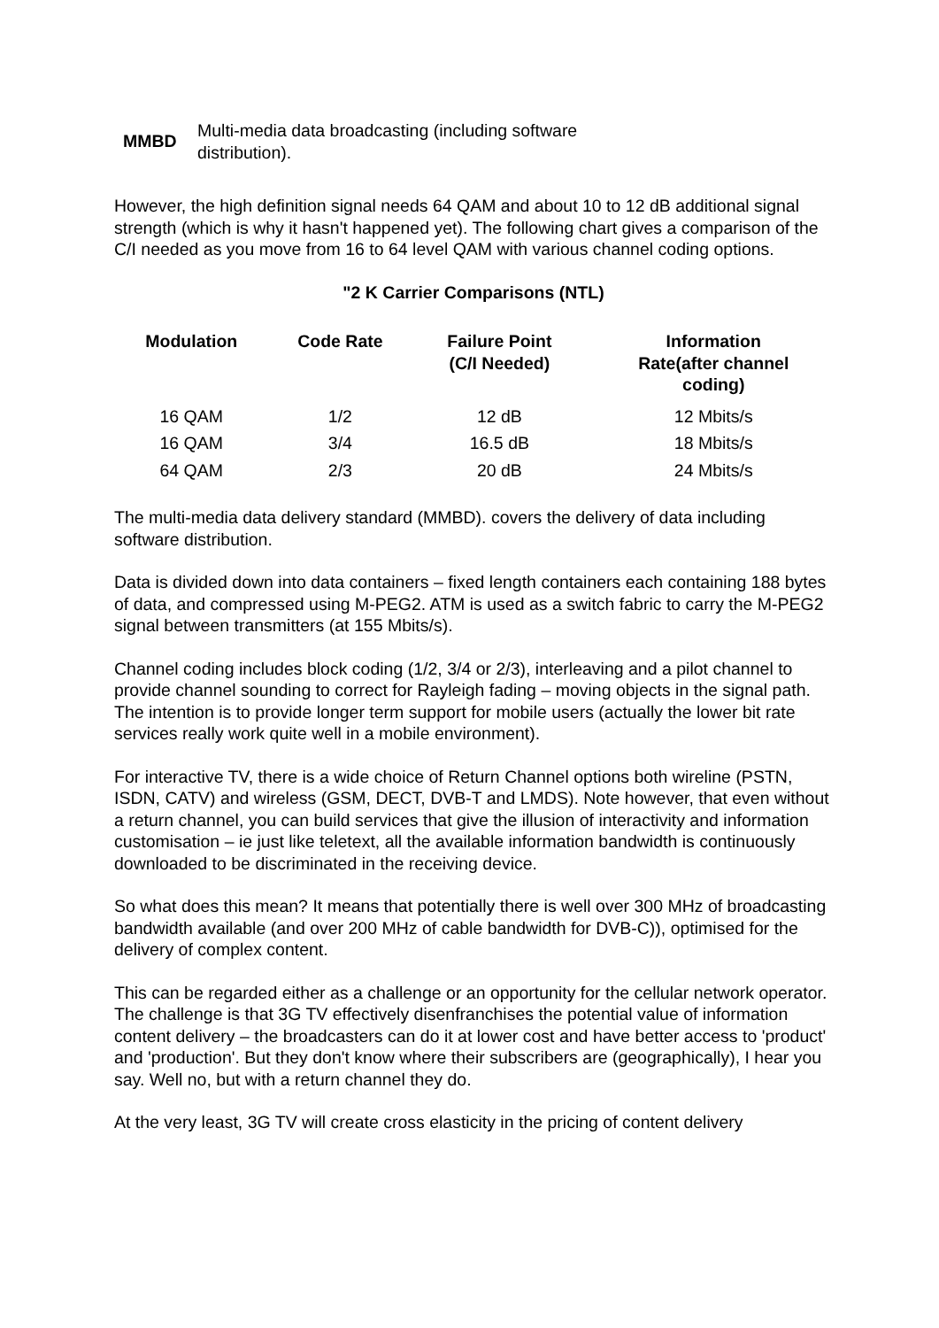MMBD Multi-media data broadcasting (including software distribution).
However, the high definition signal needs 64 QAM and about 10 to 12 dB additional signal strength (which is why it hasn't happened yet). The following chart gives a comparison of the C/I needed as you move from 16 to 64 level QAM with various channel coding options.
"2 K Carrier Comparisons (NTL)
| Modulation | Code Rate | Failure Point (C/I Needed) | Information Rate(after channel coding) |
| --- | --- | --- | --- |
| 16 QAM | 1/2 | 12 dB | 12 Mbits/s |
| 16 QAM | 3/4 | 16.5 dB | 18 Mbits/s |
| 64 QAM | 2/3 | 20 dB | 24 Mbits/s |
The multi-media data delivery standard (MMBD). covers the delivery of data including software distribution.
Data is divided down into data containers – fixed length containers each containing 188 bytes of data, and compressed using M-PEG2. ATM is used as a switch fabric to carry the M-PEG2 signal between transmitters (at 155 Mbits/s).
Channel coding includes block coding (1/2, 3/4 or 2/3), interleaving and a pilot channel to provide channel sounding to correct for Rayleigh fading – moving objects in the signal path. The intention is to provide longer term support for mobile users (actually the lower bit rate services really work quite well in a mobile environment).
For interactive TV, there is a wide choice of Return Channel options both wireline (PSTN, ISDN, CATV) and wireless (GSM, DECT, DVB-T and LMDS). Note however, that even without a return channel, you can build services that give the illusion of interactivity and information customisation – ie just like teletext, all the available information bandwidth is continuously downloaded to be discriminated in the receiving device.
So what does this mean? It means that potentially there is well over 300 MHz of broadcasting bandwidth available (and over 200 MHz of cable bandwidth for DVB-C)), optimised for the delivery of complex content.
This can be regarded either as a challenge or an opportunity for the cellular network operator. The challenge is that 3G TV effectively disenfranchises the potential value of information content delivery – the broadcasters can do it at lower cost and have better access to 'product' and 'production'. But they don't know where their subscribers are (geographically), I hear you say. Well no, but with a return channel they do.
At the very least, 3G TV will create cross elasticity in the pricing of content delivery